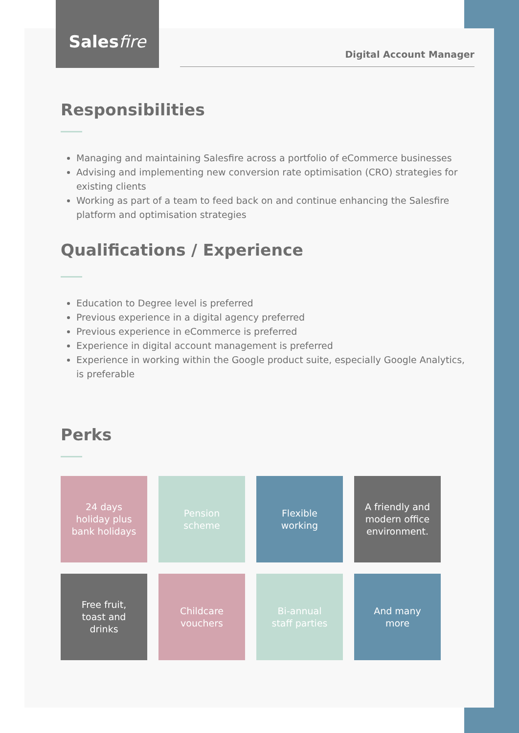Sales fire
Digital Account Manager
Responsibilities
Managing and maintaining Salesfire across a portfolio of eCommerce businesses
Advising and implementing new conversion rate optimisation (CRO) strategies for existing clients
Working as part of a team to feed back on and continue enhancing the Salesfire platform and optimisation strategies
Qualifications / Experience
Education to Degree level is preferred
Previous experience in a digital agency preferred
Previous experience in eCommerce is preferred
Experience in digital account management is preferred
Experience in working within the Google product suite, especially Google Analytics, is preferable
Perks
24 days holiday plus bank holidays
Pension scheme
Flexible working
A friendly and modern office environment.
Free fruit, toast and drinks
Childcare vouchers
Bi-annual staff parties
And many more